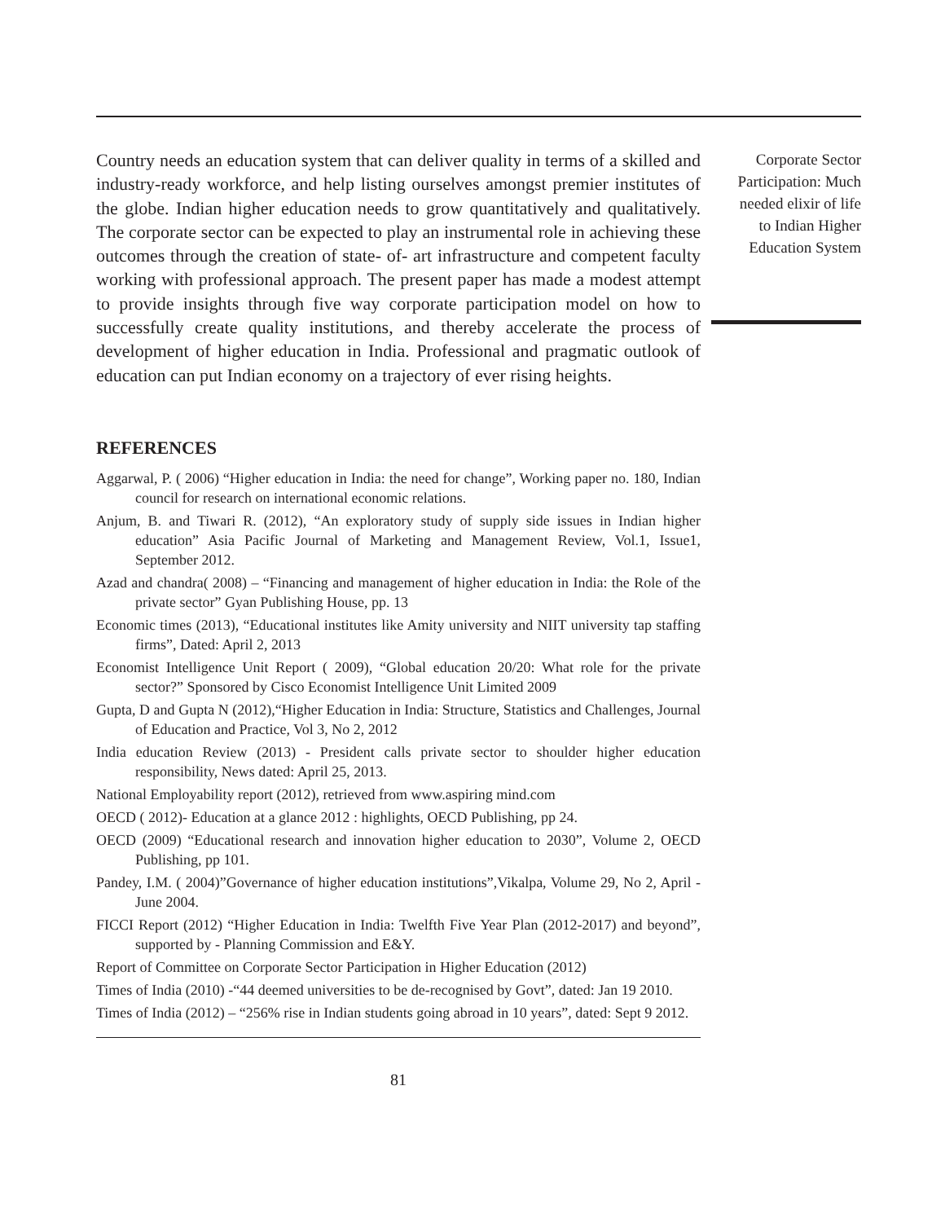Country needs an education system that can deliver quality in terms of a skilled and industry-ready workforce, and help listing ourselves amongst premier institutes of the globe. Indian higher education needs to grow quantitatively and qualitatively. The corporate sector can be expected to play an instrumental role in achieving these outcomes through the creation of state- of- art infrastructure and competent faculty working with professional approach. The present paper has made a modest attempt to provide insights through five way corporate participation model on how to successfully create quality institutions, and thereby accelerate the process of development of higher education in India. Professional and pragmatic outlook of education can put Indian economy on a trajectory of ever rising heights.
REFERENCES
Aggarwal, P. ( 2006) “Higher education in India: the need for change”, Working paper no. 180, Indian council for research on international economic relations.
Anjum, B. and Tiwari R. (2012), “An exploratory study of supply side issues in Indian higher education” Asia Pacific Journal of Marketing and Management Review, Vol.1, Issue1, September 2012.
Azad and chandra( 2008) – “Financing and management of higher education in India: the Role of the private sector” Gyan Publishing House, pp. 13
Economic times (2013), “Educational institutes like Amity university and NIIT university tap staffing firms”, Dated: April 2, 2013
Economist Intelligence Unit Report ( 2009), “Global education 20/20: What role for the private sector?” Sponsored by Cisco Economist Intelligence Unit Limited 2009
Gupta, D and Gupta N (2012),“Higher Education in India: Structure, Statistics and Challenges, Journal of Education and Practice, Vol 3, No 2, 2012
India education Review (2013) - President calls private sector to shoulder higher education responsibility, News dated: April 25, 2013.
National Employability report (2012), retrieved from www.aspiring mind.com
OECD ( 2012)- Education at a glance 2012 : highlights, OECD Publishing, pp 24.
OECD (2009) “Educational research and innovation higher education to 2030”, Volume 2, OECD Publishing, pp 101.
Pandey, I.M. ( 2004)”Governance of higher education institutions”,Vikalpa, Volume 29, No 2, April - June 2004.
FICCI Report (2012) “Higher Education in India: Twelfth Five Year Plan (2012-2017) and beyond”, supported by - Planning Commission and E&Y.
Report of Committee on Corporate Sector Participation in Higher Education (2012)
Times of India (2010) -“44 deemed universities to be de-recognised by Govt”, dated: Jan 19 2010.
Times of India (2012) – “256% rise in Indian students going abroad in 10 years”, dated: Sept 9 2012.
81
Corporate Sector
Participation: Much
needed elixir of life
to Indian Higher
Education System